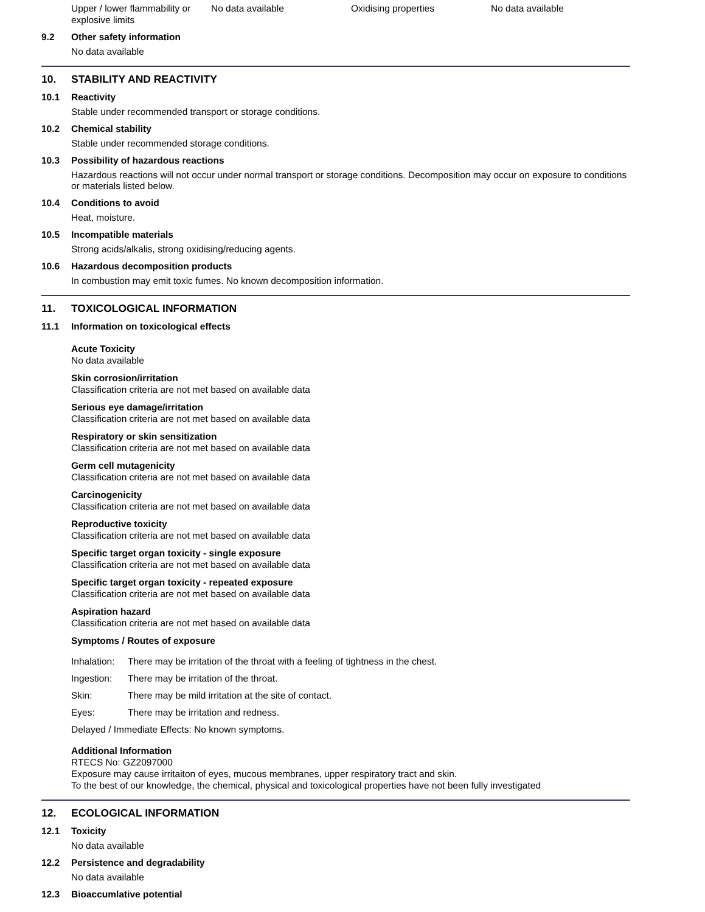Upper / lower flammability or explosive limits
No data available Oxidising properties No data available
9.2 Other safety information
No data available
10. STABILITY AND REACTIVITY
10.1 Reactivity
Stable under recommended transport or storage conditions.
10.2 Chemical stability
Stable under recommended storage conditions.
10.3 Possibility of hazardous reactions
Hazardous reactions will not occur under normal transport or storage conditions. Decomposition may occur on exposure to conditions or materials listed below.
10.4 Conditions to avoid
Heat, moisture.
10.5 Incompatible materials
Strong acids/alkalis, strong oxidising/reducing agents.
10.6 Hazardous decomposition products
In combustion may emit toxic fumes. No known decomposition information.
11. TOXICOLOGICAL INFORMATION
11.1 Information on toxicological effects
Acute Toxicity
No data available
Skin corrosion/irritation
Classification criteria are not met based on available data
Serious eye damage/irritation
Classification criteria are not met based on available data
Respiratory or skin sensitization
Classification criteria are not met based on available data
Germ cell mutagenicity
Classification criteria are not met based on available data
Carcinogenicity
Classification criteria are not met based on available data
Reproductive toxicity
Classification criteria are not met based on available data
Specific target organ toxicity - single exposure
Classification criteria are not met based on available data
Specific target organ toxicity - repeated exposure
Classification criteria are not met based on available data
Aspiration hazard
Classification criteria are not met based on available data
Symptoms / Routes of exposure
Inhalation: There may be irritation of the throat with a feeling of tightness in the chest.
Ingestion: There may be irritation of the throat.
Skin: There may be mild irritation at the site of contact.
Eyes: There may be irritation and redness.
Delayed / Immediate Effects: No known symptoms.
Additional Information
RTECS No: GZ2097000
Exposure may cause irritaiton of eyes, mucous membranes, upper respiratory tract and skin.
To the best of our knowledge, the chemical, physical and toxicological properties have not been fully investigated
12. ECOLOGICAL INFORMATION
12.1 Toxicity
No data available
12.2 Persistence and degradability
No data available
12.3 Bioaccumlative potential